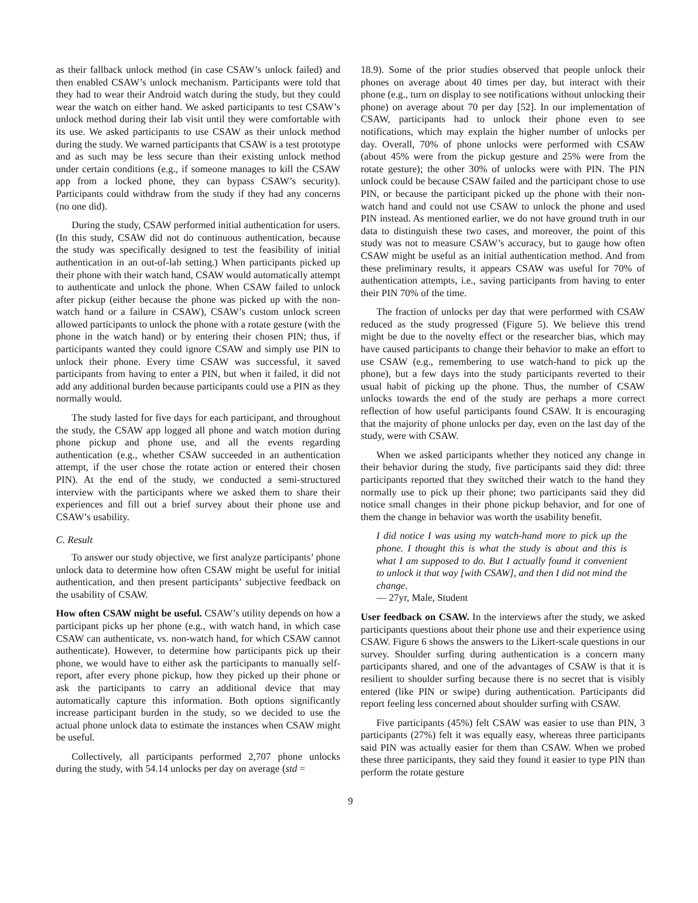as their fallback unlock method (in case CSAW’s unlock failed) and then enabled CSAW’s unlock mechanism. Participants were told that they had to wear their Android watch during the study, but they could wear the watch on either hand. We asked participants to test CSAW’s unlock method during their lab visit until they were comfortable with its use. We asked participants to use CSAW as their unlock method during the study. We warned participants that CSAW is a test prototype and as such may be less secure than their existing unlock method under certain conditions (e.g., if someone manages to kill the CSAW app from a locked phone, they can bypass CSAW’s security). Participants could withdraw from the study if they had any concerns (no one did).
During the study, CSAW performed initial authentication for users. (In this study, CSAW did not do continuous authentication, because the study was specifically designed to test the feasibility of initial authentication in an out-of-lab setting.) When participants picked up their phone with their watch hand, CSAW would automatically attempt to authenticate and unlock the phone. When CSAW failed to unlock after pickup (either because the phone was picked up with the non-watch hand or a failure in CSAW), CSAW’s custom unlock screen allowed participants to unlock the phone with a rotate gesture (with the phone in the watch hand) or by entering their chosen PIN; thus, if participants wanted they could ignore CSAW and simply use PIN to unlock their phone. Every time CSAW was successful, it saved participants from having to enter a PIN, but when it failed, it did not add any additional burden because participants could use a PIN as they normally would.
The study lasted for five days for each participant, and throughout the study, the CSAW app logged all phone and watch motion during phone pickup and phone use, and all the events regarding authentication (e.g., whether CSAW succeeded in an authentication attempt, if the user chose the rotate action or entered their chosen PIN). At the end of the study, we conducted a semi-structured interview with the participants where we asked them to share their experiences and fill out a brief survey about their phone use and CSAW’s usability.
C. Result
To answer our study objective, we first analyze participants’ phone unlock data to determine how often CSAW might be useful for initial authentication, and then present participants’ subjective feedback on the usability of CSAW.
How often CSAW might be useful. CSAW’s utility depends on how a participant picks up her phone (e.g., with watch hand, in which case CSAW can authenticate, vs. non-watch hand, for which CSAW cannot authenticate). However, to determine how participants pick up their phone, we would have to either ask the participants to manually self-report, after every phone pickup, how they picked up their phone or ask the participants to carry an additional device that may automatically capture this information. Both options significantly increase participant burden in the study, so we decided to use the actual phone unlock data to estimate the instances when CSAW might be useful.
Collectively, all participants performed 2,707 phone unlocks during the study, with 54.14 unlocks per day on average (std =
18.9). Some of the prior studies observed that people unlock their phones on average about 40 times per day, but interact with their phone (e.g., turn on display to see notifications without unlocking their phone) on average about 70 per day [52]. In our implementation of CSAW, participants had to unlock their phone even to see notifications, which may explain the higher number of unlocks per day. Overall, 70% of phone unlocks were performed with CSAW (about 45% were from the pickup gesture and 25% were from the rotate gesture); the other 30% of unlocks were with PIN. The PIN unlock could be because CSAW failed and the participant chose to use PIN, or because the participant picked up the phone with their non-watch hand and could not use CSAW to unlock the phone and used PIN instead. As mentioned earlier, we do not have ground truth in our data to distinguish these two cases, and moreover, the point of this study was not to measure CSAW’s accuracy, but to gauge how often CSAW might be useful as an initial authentication method. And from these preliminary results, it appears CSAW was useful for 70% of authentication attempts, i.e., saving participants from having to enter their PIN 70% of the time.
The fraction of unlocks per day that were performed with CSAW reduced as the study progressed (Figure 5). We believe this trend might be due to the novelty effect or the researcher bias, which may have caused participants to change their behavior to make an effort to use CSAW (e.g., remembering to use watch-hand to pick up the phone), but a few days into the study participants reverted to their usual habit of picking up the phone. Thus, the number of CSAW unlocks towards the end of the study are perhaps a more correct reflection of how useful participants found CSAW. It is encouraging that the majority of phone unlocks per day, even on the last day of the study, were with CSAW.
When we asked participants whether they noticed any change in their behavior during the study, five participants said they did: three participants reported that they switched their watch to the hand they normally use to pick up their phone; two participants said they did notice small changes in their phone pickup behavior, and for one of them the change in behavior was worth the usability benefit.
I did notice I was using my watch-hand more to pick up the phone. I thought this is what the study is about and this is what I am supposed to do. But I actually found it convenient to unlock it that way [with CSAW], and then I did not mind the change.
— 27yr, Male, Student
User feedback on CSAW. In the interviews after the study, we asked participants questions about their phone use and their experience using CSAW. Figure 6 shows the answers to the Likert-scale questions in our survey. Shoulder surfing during authentication is a concern many participants shared, and one of the advantages of CSAW is that it is resilient to shoulder surfing because there is no secret that is visibly entered (like PIN or swipe) during authentication. Participants did report feeling less concerned about shoulder surfing with CSAW.
Five participants (45%) felt CSAW was easier to use than PIN, 3 participants (27%) felt it was equally easy, whereas three participants said PIN was actually easier for them than CSAW. When we probed these three participants, they said they found it easier to type PIN than perform the rotate gesture
9